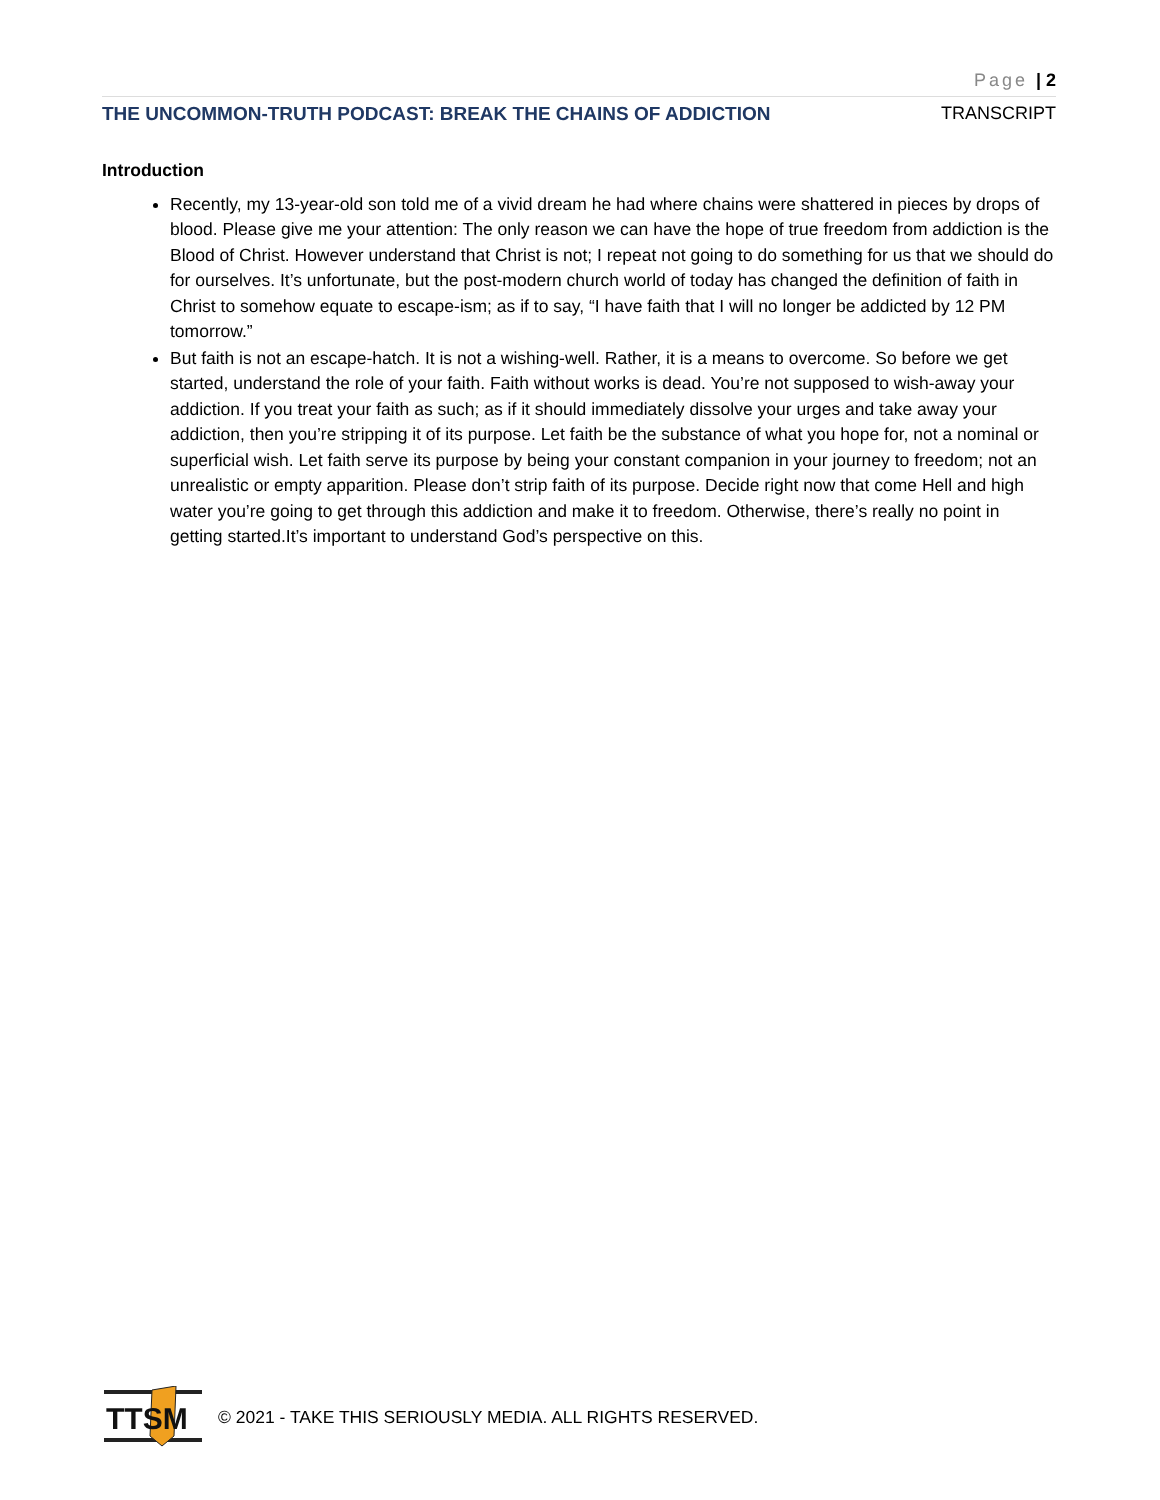Page | 2
THE UNCOMMON-TRUTH PODCAST: BREAK THE CHAINS OF ADDICTION TRANSCRIPT
Introduction
Recently, my 13-year-old son told me of a vivid dream he had where chains were shattered in pieces by drops of blood. Please give me your attention: The only reason we can have the hope of true freedom from addiction is the Blood of Christ. However understand that Christ is not; I repeat not going to do something for us that we should do for ourselves. It’s unfortunate, but the post-modern church world of today has changed the definition of faith in Christ to somehow equate to escape-ism; as if to say, “I have faith that I will no longer be addicted by 12 PM tomorrow.”
But faith is not an escape-hatch. It is not a wishing-well. Rather, it is a means to overcome. So before we get started, understand the role of your faith. Faith without works is dead. You’re not supposed to wish-away your addiction. If you treat your faith as such; as if it should immediately dissolve your urges and take away your addiction, then you’re stripping it of its purpose. Let faith be the substance of what you hope for, not a nominal or superficial wish. Let faith serve its purpose by being your constant companion in your journey to freedom; not an unrealistic or empty apparition. Please don’t strip faith of its purpose. Decide right now that come Hell and high water you’re going to get through this addiction and make it to freedom. Otherwise, there’s really no point in getting started.It’s important to understand God’s perspective on this.
TTSM
© 2021 - TAKE THIS SERIOUSLY MEDIA. ALL RIGHTS RESERVED.